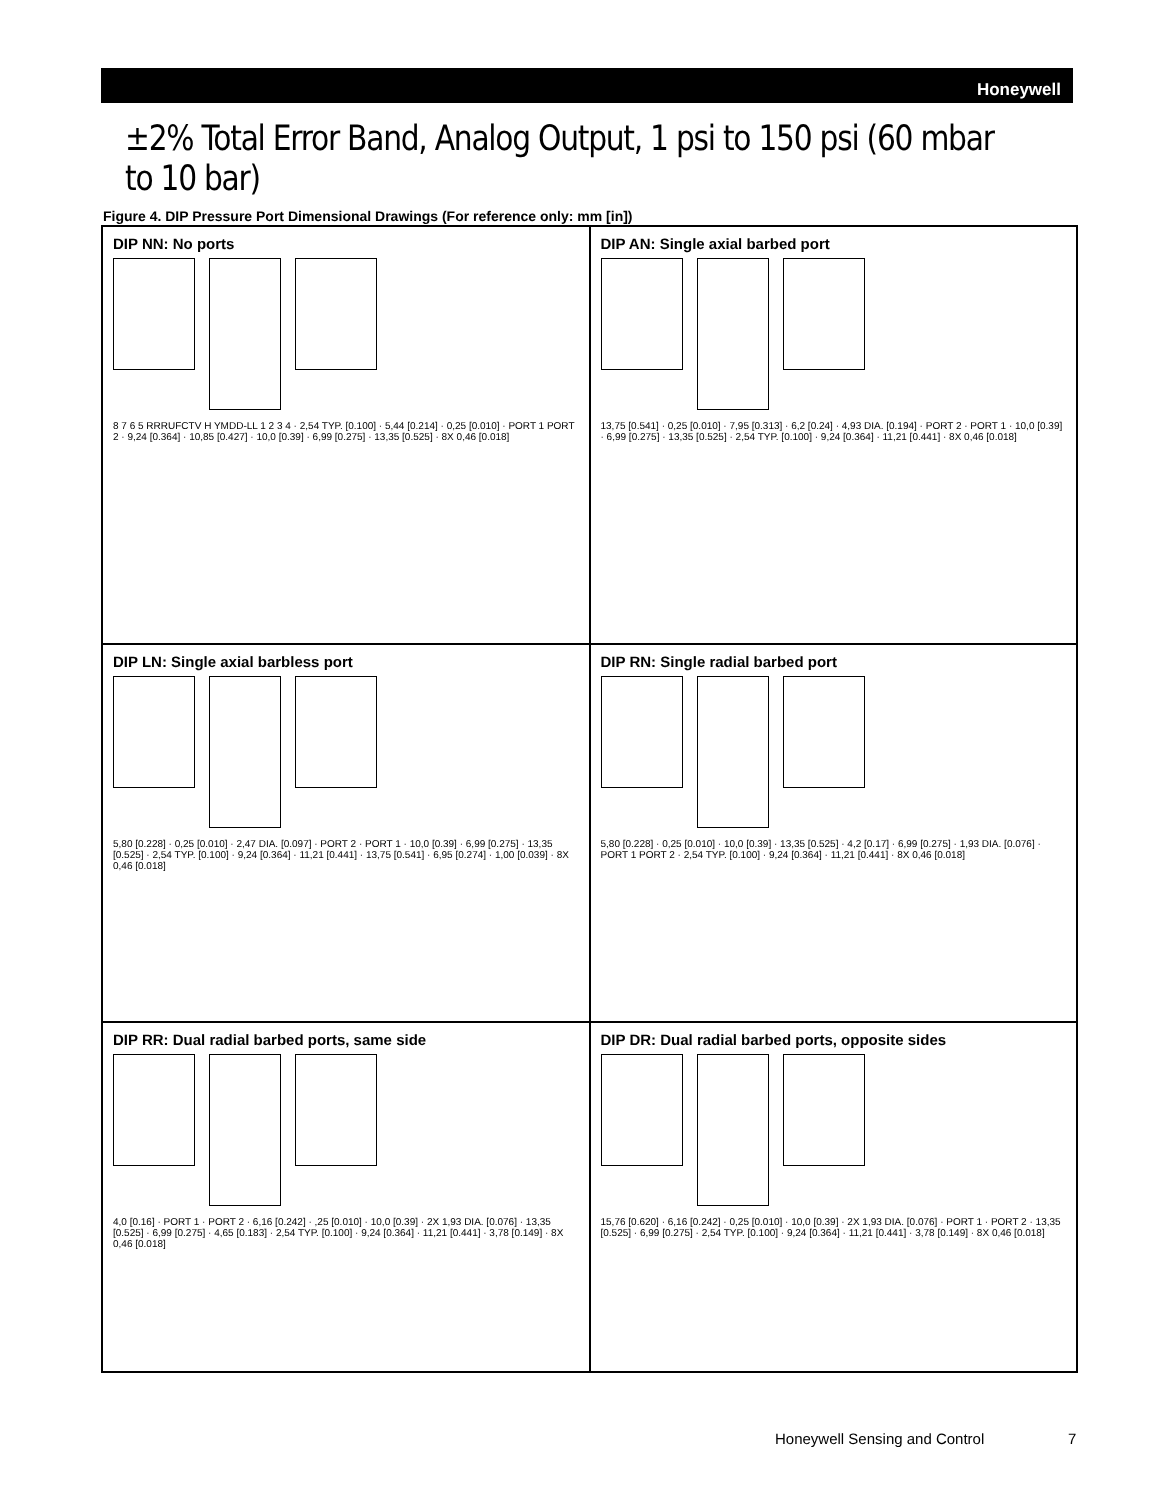Honeywell
±2% Total Error Band, Analog Output, 1 psi to 150 psi (60 mbar to 10 bar)
Figure 4. DIP Pressure Port Dimensional Drawings (For reference only: mm [in])
DIP NN: No ports
8 7 6 5 RRRUFCTV H YMDD-LL 1 2 3 4 · 2,54 TYP. [0.100] · 5,44 [0.214] · 0,25 [0.010] · PORT 1 PORT 2 · 9,24 [0.364] · 10,85 [0.427] · 10,0 [0.39] · 6,99 [0.275] · 13,35 [0.525] · 8X 0,46 [0.018]
DIP AN: Single axial barbed port
13,75 [0.541] · 0,25 [0.010] · 7,95 [0.313] · 6,2 [0.24] · 4,93 DIA. [0.194] · PORT 2 · PORT 1 · 10,0 [0.39] · 6,99 [0.275] · 13,35 [0.525] · 2,54 TYP. [0.100] · 9,24 [0.364] · 11,21 [0.441] · 8X 0,46 [0.018]
DIP LN: Single axial barbless port
5,80 [0.228] · 0,25 [0.010] · 2,47 DIA. [0.097] · PORT 2 · PORT 1 · 10,0 [0.39] · 6,99 [0.275] · 13,35 [0.525] · 2,54 TYP. [0.100] · 9,24 [0.364] · 11,21 [0.441] · 13,75 [0.541] · 6,95 [0.274] · 1,00 [0.039] · 8X 0,46 [0.018]
DIP RN: Single radial barbed port
5,80 [0.228] · 0,25 [0.010] · 10,0 [0.39] · 13,35 [0.525] · 4,2 [0.17] · 6,99 [0.275] · 1,93 DIA. [0.076] · PORT 1 PORT 2 · 2,54 TYP. [0.100] · 9,24 [0.364] · 11,21 [0.441] · 8X 0,46 [0.018]
DIP RR: Dual radial barbed ports, same side
4,0 [0.16] · PORT 1 · PORT 2 · 6,16 [0.242] · ,25 [0.010] · 10,0 [0.39] · 2X 1,93 DIA. [0.076] · 13,35 [0.525] · 6,99 [0.275] · 4,65 [0.183] · 2,54 TYP. [0.100] · 9,24 [0.364] · 11,21 [0.441] · 3,78 [0.149] · 8X 0,46 [0.018]
DIP DR: Dual radial barbed ports, opposite sides
15,76 [0.620] · 6,16 [0.242] · 0,25 [0.010] · 10,0 [0.39] · 2X 1,93 DIA. [0.076] · PORT 1 · PORT 2 · 13,35 [0.525] · 6,99 [0.275] · 2,54 TYP. [0.100] · 9,24 [0.364] · 11,21 [0.441] · 3,78 [0.149] · 8X 0,46 [0.018]
Honeywell Sensing and Control 7